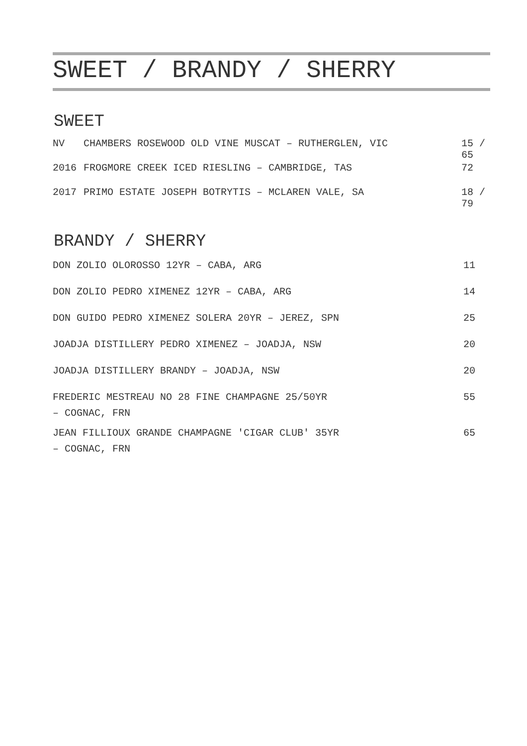SWEET / BRANDY / SHERRY
SWEET
| NV | CHAMBERS ROSEWOOD OLD VINE MUSCAT – RUTHERGLEN, VIC | 15 / 65 |
| 2016 | FROGMORE CREEK ICED RIESLING – CAMBRIDGE, TAS | 72 |
| 2017 | PRIMO ESTATE JOSEPH BOTRYTIS – MCLAREN VALE, SA | 18 / 79 |
BRANDY / SHERRY
| DON ZOLIO OLOROSSO 12YR – CABA, ARG | 11 |
| DON ZOLIO PEDRO XIMENEZ 12YR – CABA, ARG | 14 |
| DON GUIDO PEDRO XIMENEZ SOLERA 20YR – JEREZ, SPN | 25 |
| JOADJA DISTILLERY PEDRO XIMENEZ – JOADJA, NSW | 20 |
| JOADJA DISTILLERY BRANDY – JOADJA, NSW | 20 |
| FREDERIC MESTREAU NO 28 FINE CHAMPAGNE 25/50YR – COGNAC, FRN | 55 |
| JEAN FILLIOUX GRANDE CHAMPAGNE 'CIGAR CLUB' 35YR – COGNAC, FRN | 65 |